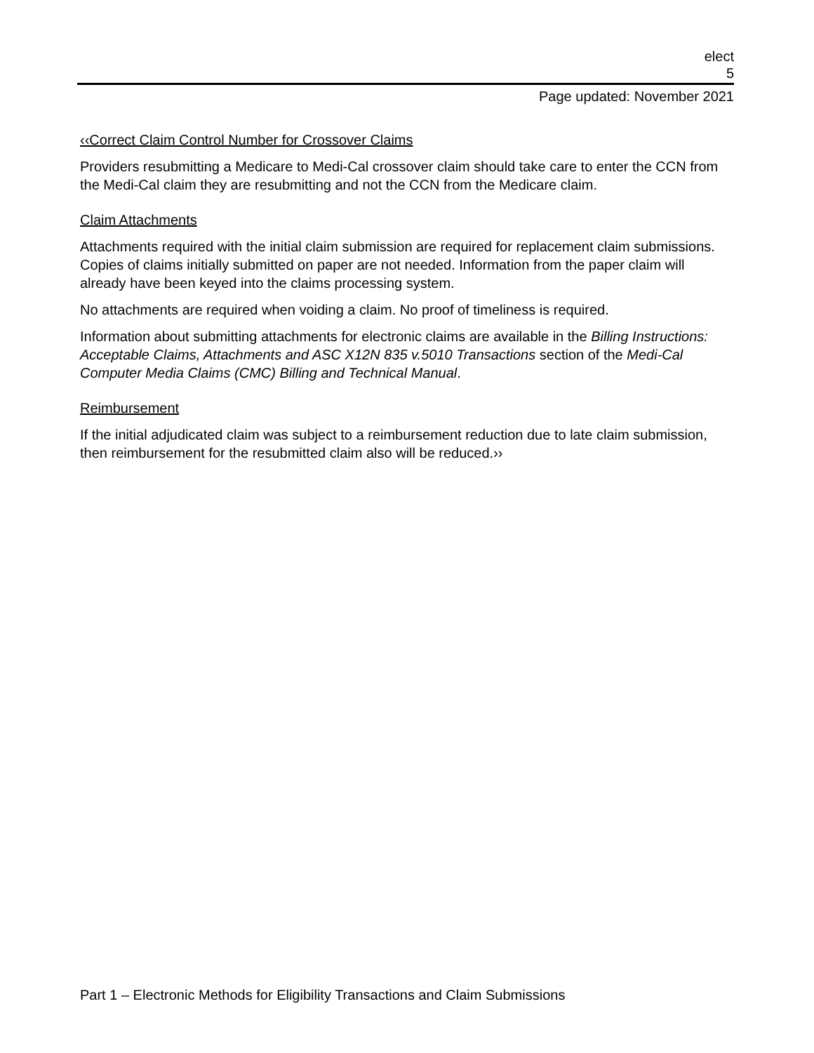elect
5
Page updated: November 2021
‹‹Correct Claim Control Number for Crossover Claims
Providers resubmitting a Medicare to Medi-Cal crossover claim should take care to enter the CCN from the Medi-Cal claim they are resubmitting and not the CCN from the Medicare claim.
Claim Attachments
Attachments required with the initial claim submission are required for replacement claim submissions. Copies of claims initially submitted on paper are not needed. Information from the paper claim will already have been keyed into the claims processing system.
No attachments are required when voiding a claim. No proof of timeliness is required.
Information about submitting attachments for electronic claims are available in the Billing Instructions: Acceptable Claims, Attachments and ASC X12N 835 v.5010 Transactions section of the Medi-Cal Computer Media Claims (CMC) Billing and Technical Manual.
Reimbursement
If the initial adjudicated claim was subject to a reimbursement reduction due to late claim submission, then reimbursement for the resubmitted claim also will be reduced.››
Part 1 – Electronic Methods for Eligibility Transactions and Claim Submissions